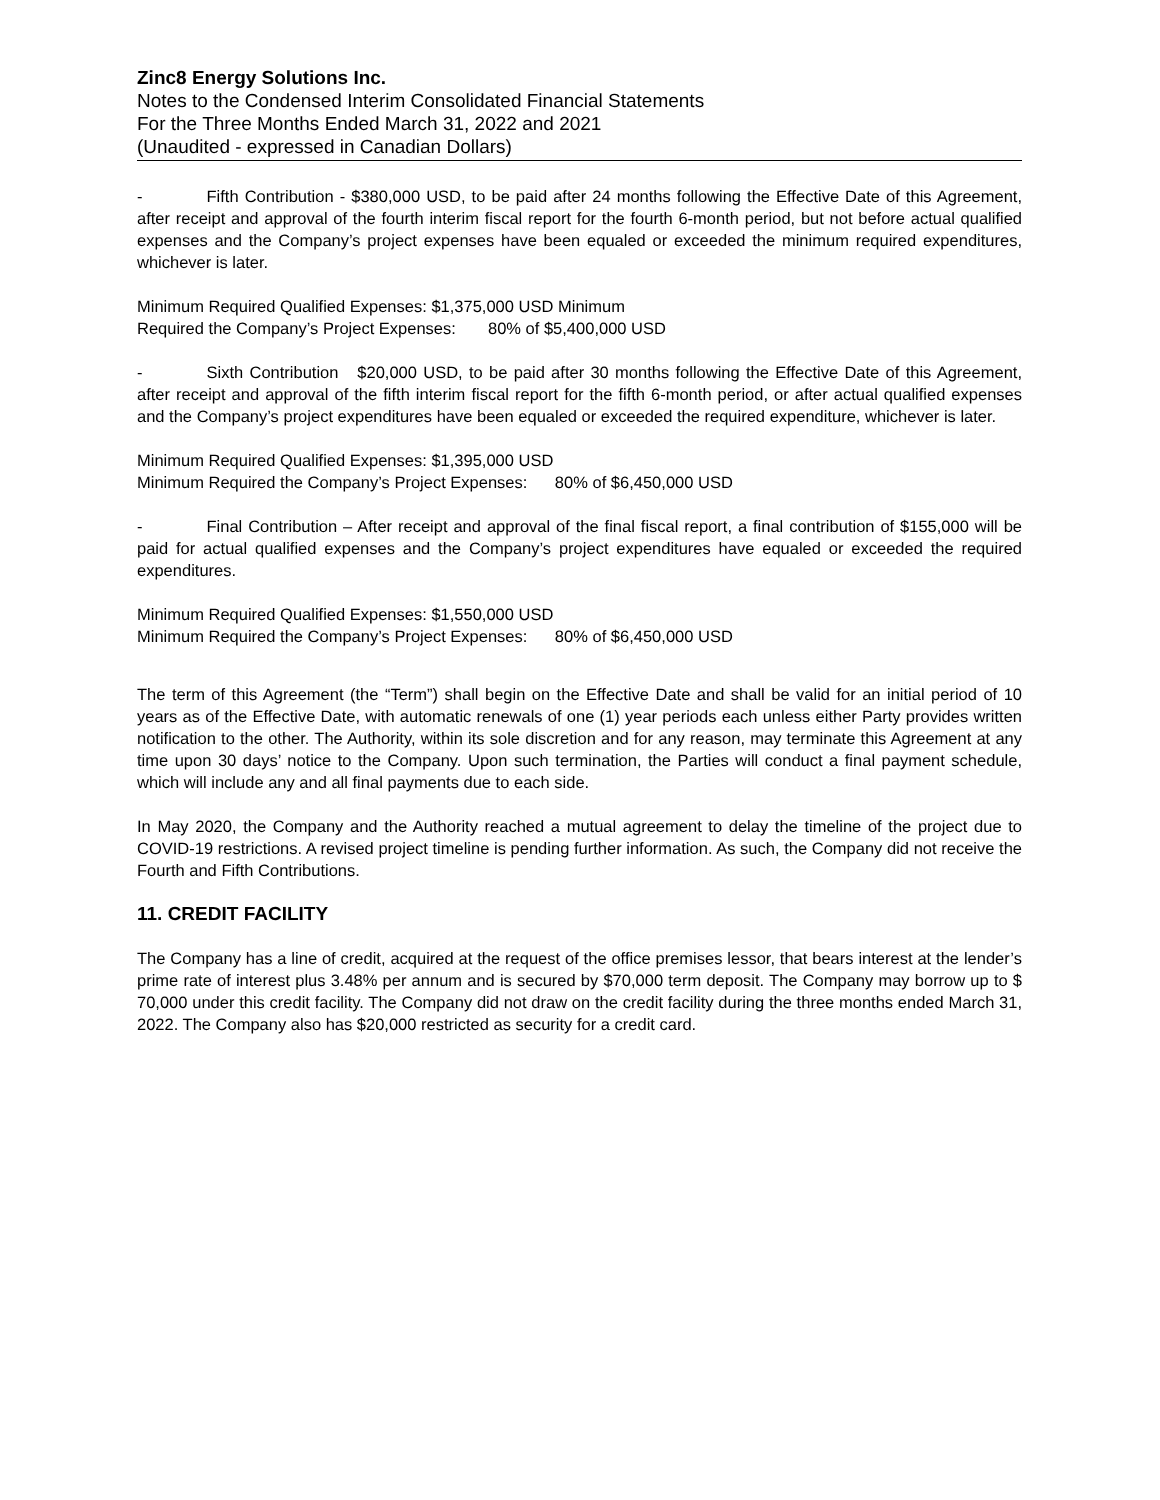Zinc8 Energy Solutions Inc.
Notes to the Condensed Interim Consolidated Financial Statements
For the Three Months Ended March 31, 2022 and 2021
(Unaudited - expressed in Canadian Dollars)
- Fifth Contribution - $380,000 USD, to be paid after 24 months following the Effective Date of this Agreement, after receipt and approval of the fourth interim fiscal report for the fourth 6-month period, but not before actual qualified expenses and the Company’s project expenses have been equaled or exceeded the minimum required expenditures, whichever is later.
Minimum Required Qualified Expenses: $1,375,000 USD Minimum
Required the Company’s Project Expenses: 80% of $5,400,000 USD
- Sixth Contribution $20,000 USD, to be paid after 30 months following the Effective Date of this Agreement, after receipt and approval of the fifth interim fiscal report for the fifth 6-month period, or after actual qualified expenses and the Company’s project expenditures have been equaled or exceeded the required expenditure, whichever is later.
Minimum Required Qualified Expenses: $1,395,000 USD
Minimum Required the Company’s Project Expenses: 80% of $6,450,000 USD
- Final Contribution – After receipt and approval of the final fiscal report, a final contribution of $155,000 will be paid for actual qualified expenses and the Company’s project expenditures have equaled or exceeded the required expenditures.
Minimum Required Qualified Expenses: $1,550,000 USD
Minimum Required the Company’s Project Expenses: 80% of $6,450,000 USD
The term of this Agreement (the “Term”) shall begin on the Effective Date and shall be valid for an initial period of 10 years as of the Effective Date, with automatic renewals of one (1) year periods each unless either Party provides written notification to the other. The Authority, within its sole discretion and for any reason, may terminate this Agreement at any time upon 30 days’ notice to the Company. Upon such termination, the Parties will conduct a final payment schedule, which will include any and all final payments due to each side.
In May 2020, the Company and the Authority reached a mutual agreement to delay the timeline of the project due to COVID-19 restrictions. A revised project timeline is pending further information. As such, the Company did not receive the Fourth and Fifth Contributions.
11. CREDIT FACILITY
The Company has a line of credit, acquired at the request of the office premises lessor, that bears interest at the lender’s prime rate of interest plus 3.48% per annum and is secured by $70,000 term deposit. The Company may borrow up to $ 70,000 under this credit facility. The Company did not draw on the credit facility during the three months ended March 31, 2022. The Company also has $20,000 restricted as security for a credit card.